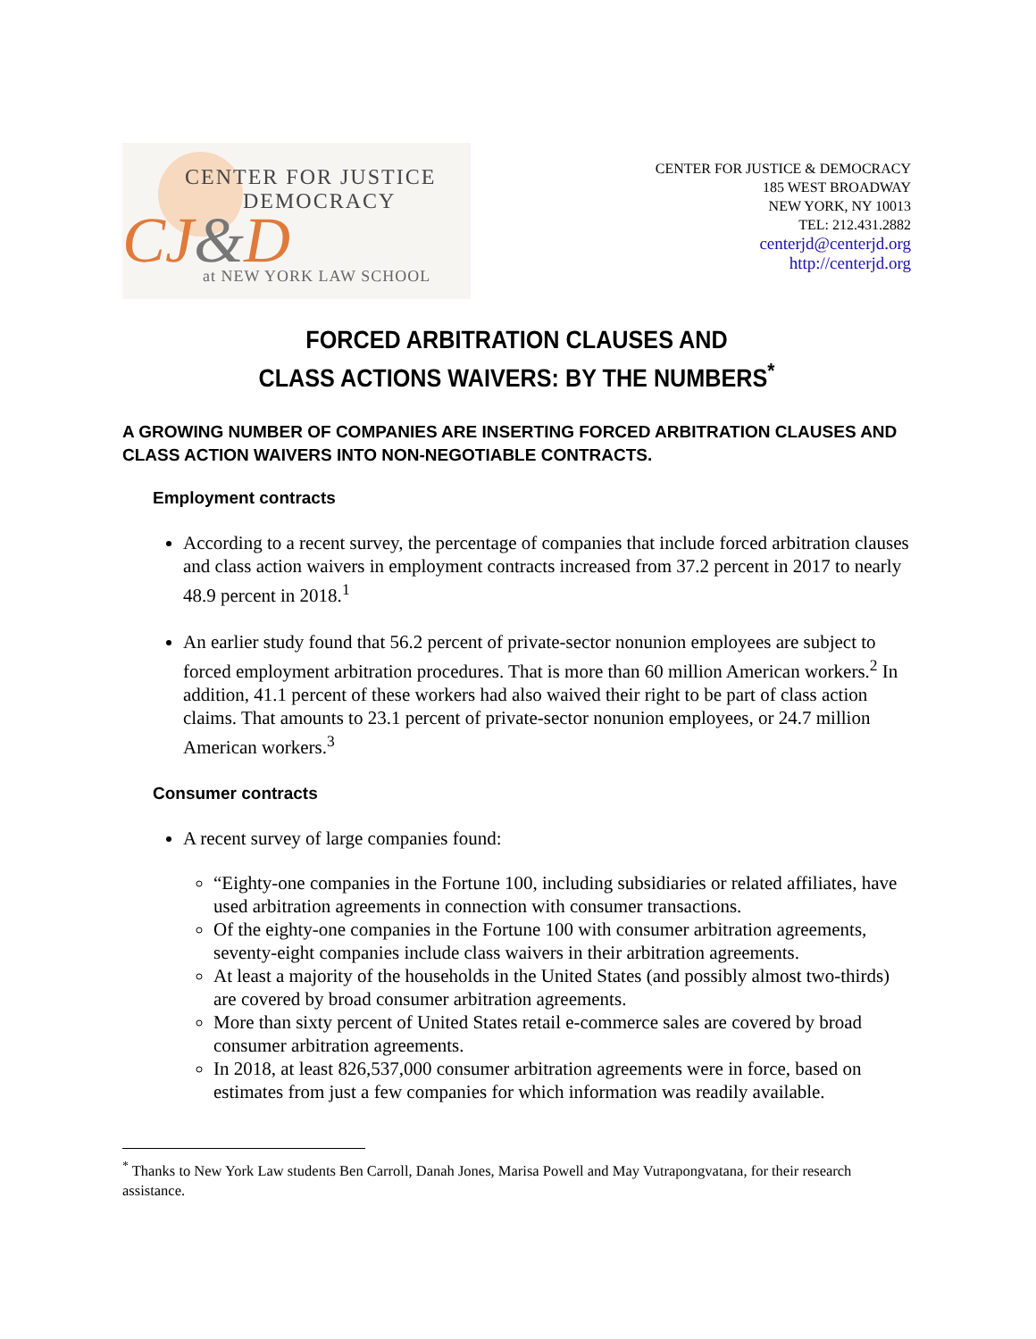CENTER FOR JUSTICE
DEMOCRACY
CJ&D
at NEW YORK LAW SCHOOL
CENTER FOR JUSTICE & DEMOCRACY
185 WEST BROADWAY
NEW YORK, NY 10013
TEL: 212.431.2882
centerjd@centerjd.org
http://centerjd.org
FORCED ARBITRATION CLAUSES AND
CLASS ACTIONS WAIVERS: BY THE NUMBERS<sup>*</sup>
A GROWING NUMBER OF COMPANIES ARE INSERTING FORCED ARBITRATION CLAUSES AND CLASS ACTION WAIVERS INTO NON-NEGOTIABLE CONTRACTS.
Employment contracts
According to a recent survey, the percentage of companies that include forced arbitration clauses and class action waivers in employment contracts increased from 37.2 percent in 2017 to nearly 48.9 percent in 2018.<sup>1</sup>
An earlier study found that 56.2 percent of private-sector nonunion employees are subject to forced employment arbitration procedures. That is more than 60 million American workers.<sup>2</sup> In addition, 41.1 percent of these workers had also waived their right to be part of class action claims. That amounts to 23.1 percent of private-sector nonunion employees, or 24.7 million American workers.<sup>3</sup>
Consumer contracts
A recent survey of large companies found:
“Eighty-one companies in the Fortune 100, including subsidiaries or related affiliates, have used arbitration agreements in connection with consumer transactions.
Of the eighty-one companies in the Fortune 100 with consumer arbitration agreements, seventy-eight companies include class waivers in their arbitration agreements.
At least a majority of the households in the United States (and possibly almost two-thirds) are covered by broad consumer arbitration agreements.
More than sixty percent of United States retail e-commerce sales are covered by broad consumer arbitration agreements.
In 2018, at least 826,537,000 consumer arbitration agreements were in force, based on estimates from just a few companies for which information was readily available.
<sup>*</sup> Thanks to New York Law students Ben Carroll, Danah Jones, Marisa Powell and May Vutrapongvatana, for their research assistance.